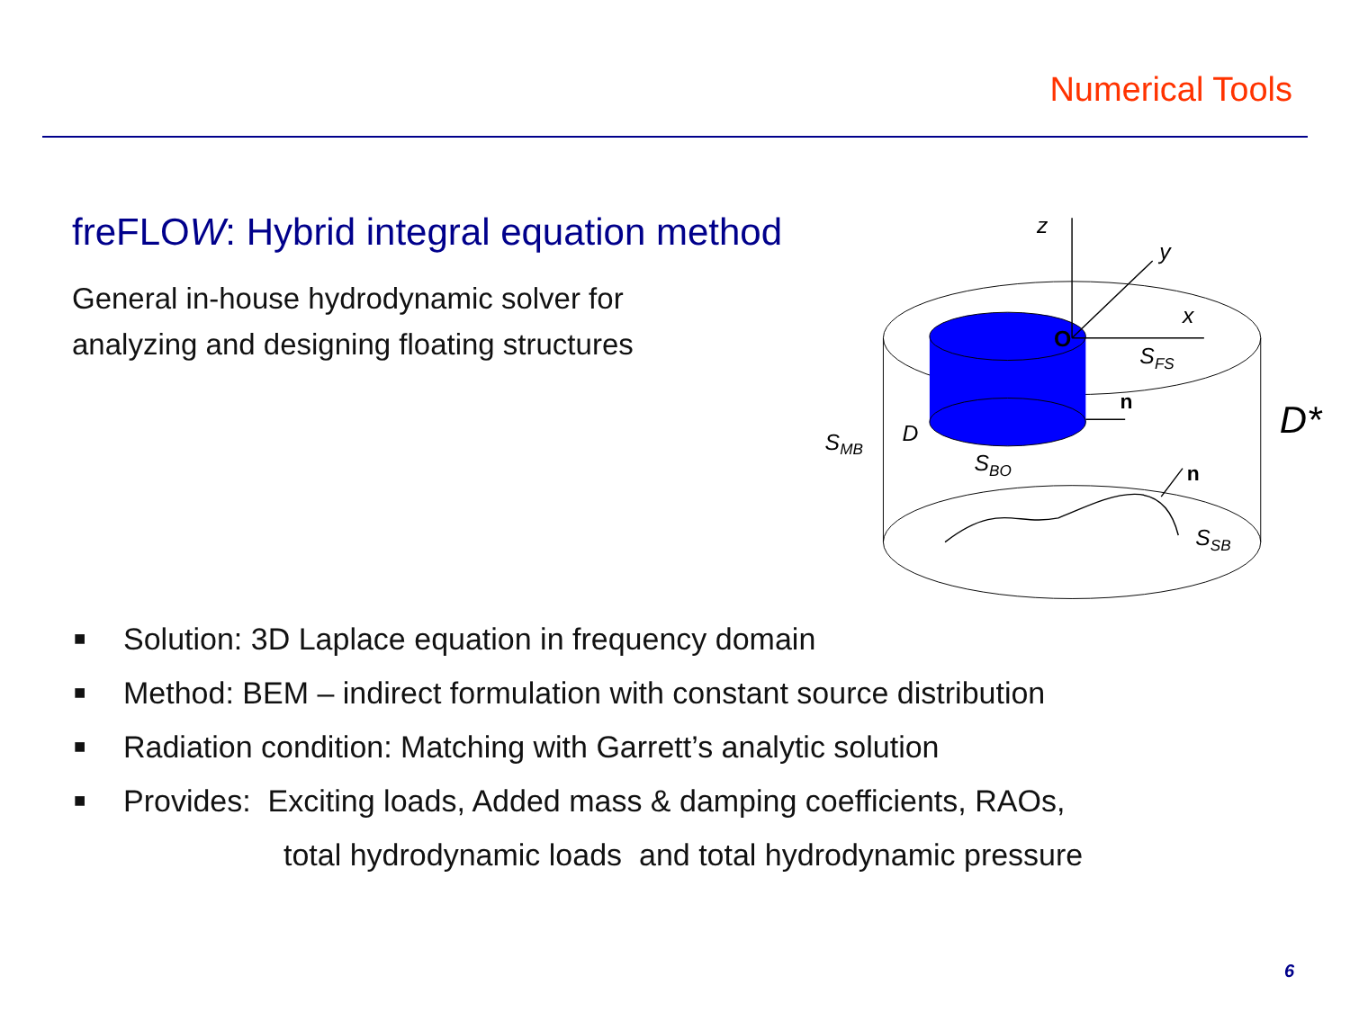Numerical Tools
freFLOW: Hybrid integral equation method
General in-house hydrodynamic solver for
analyzing and designing floating structures
z
y
x
O
SFS
n
n
D*
SMB
D
SBO
SSB
■ Solution: 3D Laplace equation in frequency domain
■ Method: BEM – indirect formulation with constant source distribution
■ Radiation condition: Matching with Garrett’s analytic solution
■ Provides: Exciting loads, Added mass & damping coefficients, RAOs,
total hydrodynamic loads and total hydrodynamic pressure
6